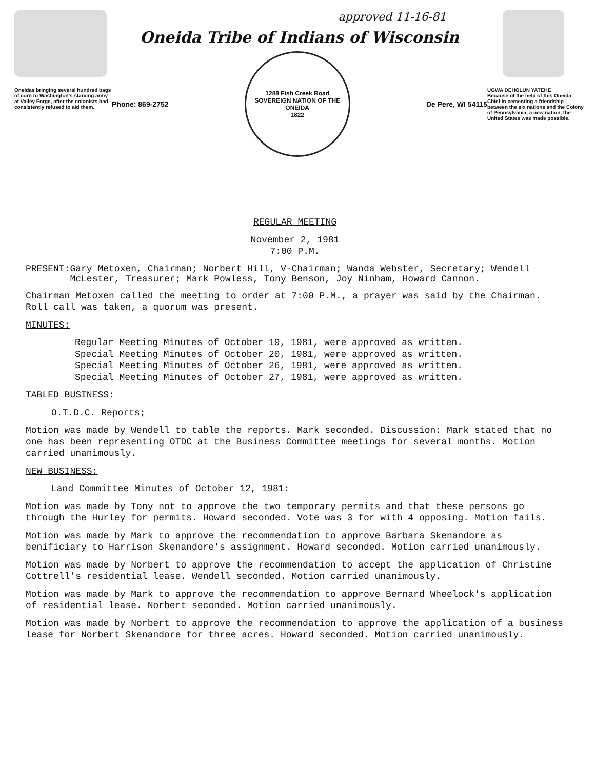Oneidas bringing several hundred bags of corn to Washington's starving army at Valley Forge, after the colonists had consistently refused to aid them.
approved 11-16-81
Oneida Tribe of Indians of Wisconsin
Phone: 869-2752
1288 Fish Creek Road
SOVEREIGN NATION OF THE ONEIDA
1822
De Pere, WI 54115
UGWA DEHOLUN YATEHE
Because of the help of this Oneida Chief in cementing a friendship between the six nations and the Colony of Pennsylvania, a new nation, the United States was made possible.
REGULAR MEETING
November 2, 1981
7:00 P.M.
PRESENT: Gary Metoxen, Chairman; Norbert Hill, V-Chairman; Wanda Webster, Secretary; Wendell McLester, Treasurer; Mark Powless, Tony Benson, Joy Ninham, Howard Cannon.
Chairman Metoxen called the meeting to order at 7:00 P.M., a prayer was said by the Chairman. Roll call was taken, a quorum was present.
MINUTES:
Regular Meeting Minutes of October 19, 1981, were approved as written.
Special Meeting Minutes of October 20, 1981, were approved as written.
Special Meeting Minutes of October 26, 1981, were approved as written.
Special Meeting Minutes of October 27, 1981, were approved as written.
TABLED BUSINESS:
O.T.D.C. Reports;
Motion was made by Wendell to table the reports. Mark seconded. Discussion: Mark stated that no one has been representing OTDC at the Business Committee meetings for several months. Motion carried unanimously.
NEW BUSINESS:
Land Committee Minutes of October 12, 1981:
Motion was made by Tony not to approve the two temporary permits and that these persons go through the Hurley for permits. Howard seconded. Vote was 3 for with 4 opposing. Motion fails.
Motion was made by Mark to approve the recommendation to approve Barbara Skenandore as benificiary to Harrison Skenandore's assignment. Howard seconded. Motion carried unanimously.
Motion was made by Norbert to approve the recommendation to accept the application of Christine Cottrell's residential lease. Wendell seconded. Motion carried unanimously.
Motion was made by Mark to approve the recommendation to approve Bernard Wheelock's application of residential lease. Norbert seconded. Motion carried unanimously.
Motion was made by Norbert to approve the recommendation to approve the application of a business lease for Norbert Skenandore for three acres. Howard seconded. Motion carried unanimously.